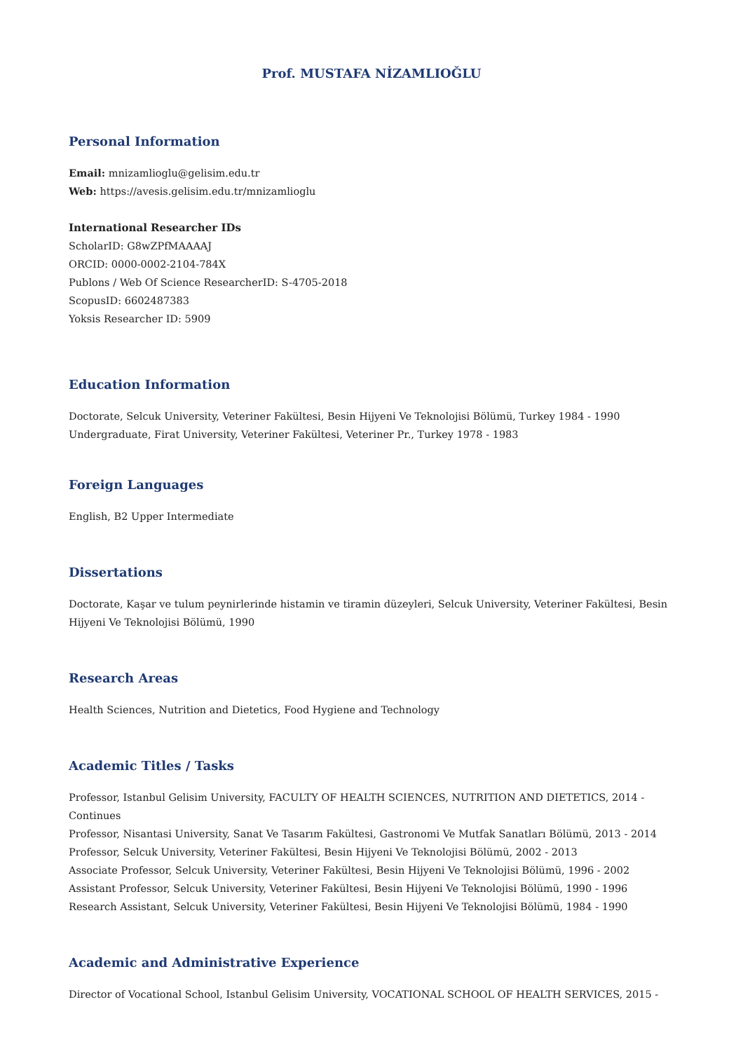Prof. MUSTAFA NİZAMLIOĞLU
Personal Information
Email: mnizamlioglu@gelisim.edu.tr
Web: https://avesis.gelisim.edu.tr/mnizamlioglu
International Researcher IDs
ScholarID: G8wZPfMAAAAJ
ORCID: 0000-0002-2104-784X
Publons / Web Of Science ResearcherID: S-4705-2018
ScopusID: 6602487383
Yoksis Researcher ID: 5909
Education Information
Doctorate, Selcuk University, Veteriner Fakültesi, Besin Hijyeni Ve Teknolojisi Bölümü, Turkey 1984 - 1990
Undergraduate, Firat University, Veteriner Fakültesi, Veteriner Pr., Turkey 1978 - 1983
Foreign Languages
English, B2 Upper Intermediate
Dissertations
Doctorate, Kaşar ve tulum peynirlerinde histamin ve tiramin düzeyleri, Selcuk University, Veteriner Fakültesi, Besin Hijyeni Ve Teknolojisi Bölümü, 1990
Research Areas
Health Sciences, Nutrition and Dietetics, Food Hygiene and Technology
Academic Titles / Tasks
Professor, Istanbul Gelisim University, FACULTY OF HEALTH SCIENCES, NUTRITION AND DIETETICS, 2014 - Continues
Professor, Nisantasi University, Sanat Ve Tasarım Fakültesi, Gastronomi Ve Mutfak Sanatları Bölümü, 2013 - 2014
Professor, Selcuk University, Veteriner Fakültesi, Besin Hijyeni Ve Teknolojisi Bölümü, 2002 - 2013
Associate Professor, Selcuk University, Veteriner Fakültesi, Besin Hijyeni Ve Teknolojisi Bölümü, 1996 - 2002
Assistant Professor, Selcuk University, Veteriner Fakültesi, Besin Hijyeni Ve Teknolojisi Bölümü, 1990 - 1996
Research Assistant, Selcuk University, Veteriner Fakültesi, Besin Hijyeni Ve Teknolojisi Bölümü, 1984 - 1990
Academic and Administrative Experience
Director of Vocational School, Istanbul Gelisim University, VOCATIONAL SCHOOL OF HEALTH SERVICES, 2015 -